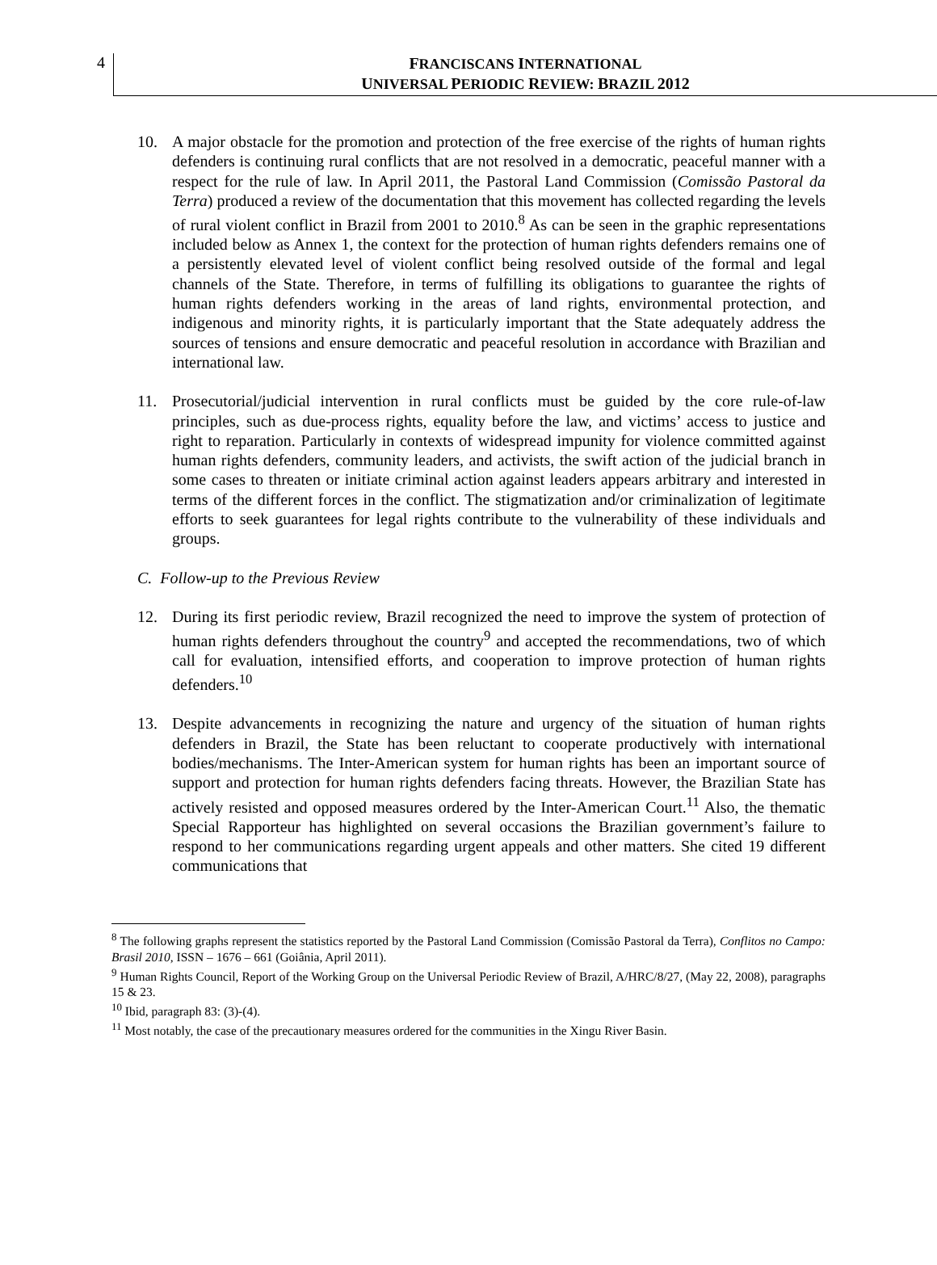4
FRANCISCANS INTERNATIONAL
UNIVERSAL PERIODIC REVIEW: BRAZIL 2012
10. A major obstacle for the promotion and protection of the free exercise of the rights of human rights defenders is continuing rural conflicts that are not resolved in a democratic, peaceful manner with a respect for the rule of law. In April 2011, the Pastoral Land Commission (Comissão Pastoral da Terra) produced a review of the documentation that this movement has collected regarding the levels of rural violent conflict in Brazil from 2001 to 2010.<sup>8</sup> As can be seen in the graphic representations included below as Annex 1, the context for the protection of human rights defenders remains one of a persistently elevated level of violent conflict being resolved outside of the formal and legal channels of the State. Therefore, in terms of fulfilling its obligations to guarantee the rights of human rights defenders working in the areas of land rights, environmental protection, and indigenous and minority rights, it is particularly important that the State adequately address the sources of tensions and ensure democratic and peaceful resolution in accordance with Brazilian and international law.
11. Prosecutorial/judicial intervention in rural conflicts must be guided by the core rule-of-law principles, such as due-process rights, equality before the law, and victims’ access to justice and right to reparation. Particularly in contexts of widespread impunity for violence committed against human rights defenders, community leaders, and activists, the swift action of the judicial branch in some cases to threaten or initiate criminal action against leaders appears arbitrary and interested in terms of the different forces in the conflict. The stigmatization and/or criminalization of legitimate efforts to seek guarantees for legal rights contribute to the vulnerability of these individuals and groups.
C. Follow-up to the Previous Review
12. During its first periodic review, Brazil recognized the need to improve the system of protection of human rights defenders throughout the country<sup>9</sup> and accepted the recommendations, two of which call for evaluation, intensified efforts, and cooperation to improve protection of human rights defenders.<sup>10</sup>
13. Despite advancements in recognizing the nature and urgency of the situation of human rights defenders in Brazil, the State has been reluctant to cooperate productively with international bodies/mechanisms. The Inter-American system for human rights has been an important source of support and protection for human rights defenders facing threats. However, the Brazilian State has actively resisted and opposed measures ordered by the Inter-American Court.<sup>11</sup> Also, the thematic Special Rapporteur has highlighted on several occasions the Brazilian government’s failure to respond to her communications regarding urgent appeals and other matters. She cited 19 different communications that
<sup>8</sup> The following graphs represent the statistics reported by the Pastoral Land Commission (Comissão Pastoral da Terra), Conflitos no Campo: Brasil 2010, ISSN – 1676 – 661 (Goiânia, April 2011).
<sup>9</sup> Human Rights Council, Report of the Working Group on the Universal Periodic Review of Brazil, A/HRC/8/27, (May 22, 2008), paragraphs 15 & 23.
<sup>10</sup> Ibid, paragraph 83: (3)-(4).
<sup>11</sup> Most notably, the case of the precautionary measures ordered for the communities in the Xingu River Basin.